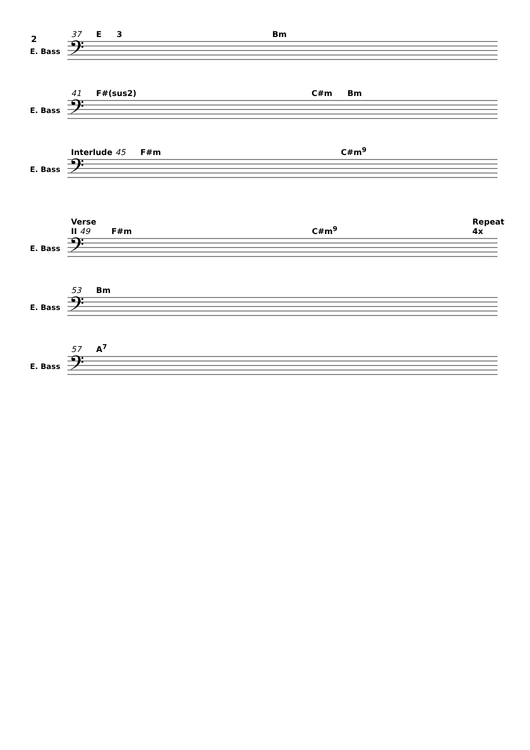2
37 E 3 Bm
E. Bass
𝄢
41 F#(sus2) C#m Bm
E. Bass
𝄢
Interlude 45 F#m C#m<sup>9</sup>
E. Bass
𝄢
Verse II 49 F#m C#m<sup>9</sup> Repeat 4x
E. Bass
𝄢
53 Bm
E. Bass
𝄢
57 A<sup>7</sup>
E. Bass
𝄢